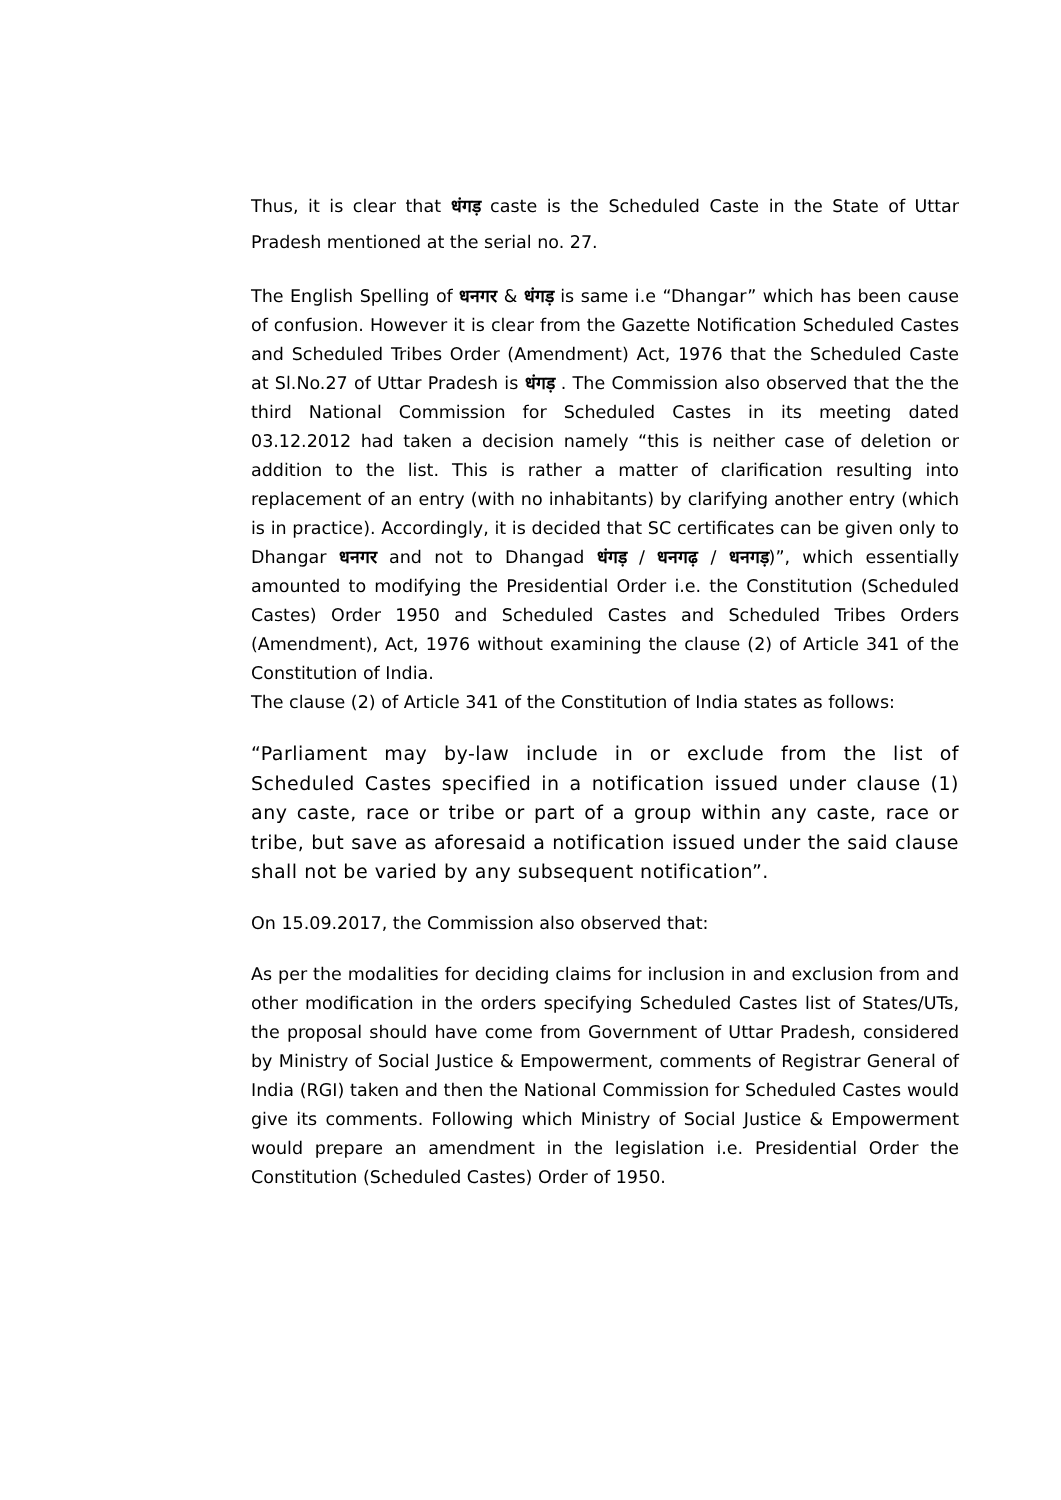Thus, it is clear that धंगड़ caste is the Scheduled Caste in the State of Uttar Pradesh mentioned at the serial no. 27.
The English Spelling of धनगर & धंगड़ is same i.e “Dhangar” which has been cause of confusion. However it is clear from the Gazette Notification Scheduled Castes and Scheduled Tribes Order (Amendment) Act, 1976 that the Scheduled Caste at Sl.No.27 of Uttar Pradesh is धंगड़ . The Commission also observed that the the third National Commission for Scheduled Castes in its meeting dated 03.12.2012 had taken a decision namely “this is neither case of deletion or addition to the list. This is rather a matter of clarification resulting into replacement of an entry (with no inhabitants) by clarifying another entry (which is in practice). Accordingly, it is decided that SC certificates can be given only to Dhangar धनगर and not to Dhangad धंगड़ / धनगढ़ / धनगड़)”, which essentially amounted to modifying the Presidential Order i.e. the Constitution (Scheduled Castes) Order 1950 and Scheduled Castes and Scheduled Tribes Orders (Amendment), Act, 1976 without examining the clause (2) of Article 341 of the Constitution of India.
The clause (2) of Article 341 of the Constitution of India states as follows:
“Parliament may by-law include in or exclude from the list of Scheduled Castes specified in a notification issued under clause (1) any caste, race or tribe or part of a group within any caste, race or tribe, but save as aforesaid a notification issued under the said clause shall not be varied by any subsequent notification”.
On 15.09.2017, the Commission also observed that:
As per the modalities for deciding claims for inclusion in and exclusion from and other modification in the orders specifying Scheduled Castes list of States/UTs, the proposal should have come from Government of Uttar Pradesh, considered by Ministry of Social Justice & Empowerment, comments of Registrar General of India (RGI) taken and then the National Commission for Scheduled Castes would give its comments. Following which Ministry of Social Justice & Empowerment would prepare an amendment in the legislation i.e. Presidential Order the Constitution (Scheduled Castes) Order of 1950.